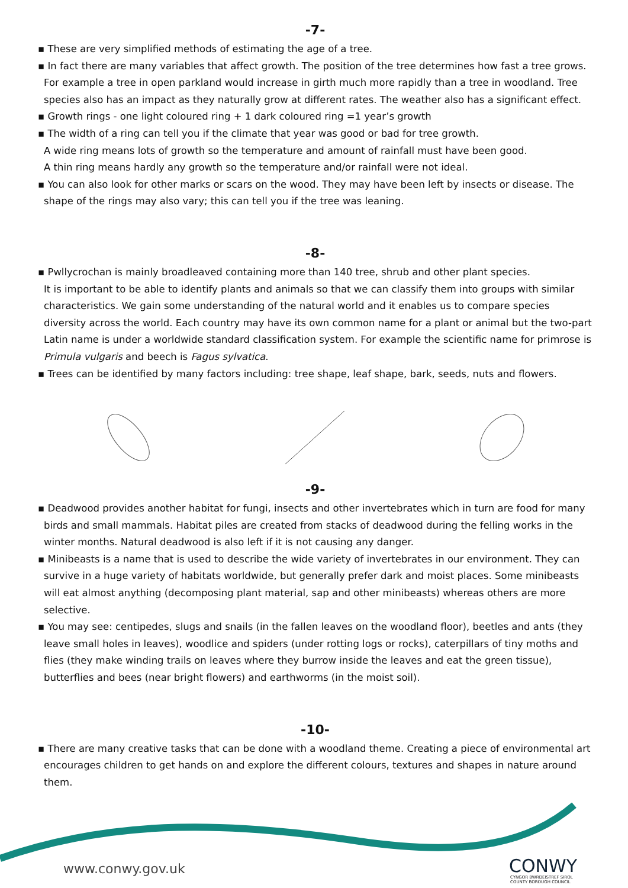-7-
▪ These are very simplified methods of estimating the age of a tree.
▪ In fact there are many variables that affect growth. The position of the tree determines how fast a tree grows. For example a tree in open parkland would increase in girth much more rapidly than a tree in woodland. Tree species also has an impact as they naturally grow at different rates. The weather also has a significant effect.
▪ Growth rings - one light coloured ring + 1 dark coloured ring =1 year’s growth
▪ The width of a ring can tell you if the climate that year was good or bad for tree growth.
A wide ring means lots of growth so the temperature and amount of rainfall must have been good.
A thin ring means hardly any growth so the temperature and/or rainfall were not ideal.
▪ You can also look for other marks or scars on the wood. They may have been left by insects or disease. The shape of the rings may also vary; this can tell you if the tree was leaning.
-8-
▪ Pwllycrochan is mainly broadleaved containing more than 140 tree, shrub and other plant species.
It is important to be able to identify plants and animals so that we can classify them into groups with similar characteristics. We gain some understanding of the natural world and it enables us to compare species diversity across the world. Each country may have its own common name for a plant or animal but the two-part Latin name is under a worldwide standard classification system. For example the scientific name for primrose is Primula vulgaris and beech is Fagus sylvatica.
▪ Trees can be identified by many factors including: tree shape, leaf shape, bark, seeds, nuts and flowers.
-9-
▪ Deadwood provides another habitat for fungi, insects and other invertebrates which in turn are food for many birds and small mammals. Habitat piles are created from stacks of deadwood during the felling works in the winter months. Natural deadwood is also left if it is not causing any danger.
▪ Minibeasts is a name that is used to describe the wide variety of invertebrates in our environment. They can survive in a huge variety of habitats worldwide, but generally prefer dark and moist places. Some minibeasts will eat almost anything (decomposing plant material, sap and other minibeasts) whereas others are more selective.
▪ You may see: centipedes, slugs and snails (in the fallen leaves on the woodland floor), beetles and ants (they leave small holes in leaves), woodlice and spiders (under rotting logs or rocks), caterpillars of tiny moths and flies (they make winding trails on leaves where they burrow inside the leaves and eat the green tissue), butterflies and bees (near bright flowers) and earthworms (in the moist soil).
-10-
▪ There are many creative tasks that can be done with a woodland theme. Creating a piece of environmental art encourages children to get hands on and explore the different colours, textures and shapes in nature around them.
www.conwy.gov.uk CONWY
CYNGOR BWRDEISTREF SIROL
COUNTY BOROUGH COUNCIL